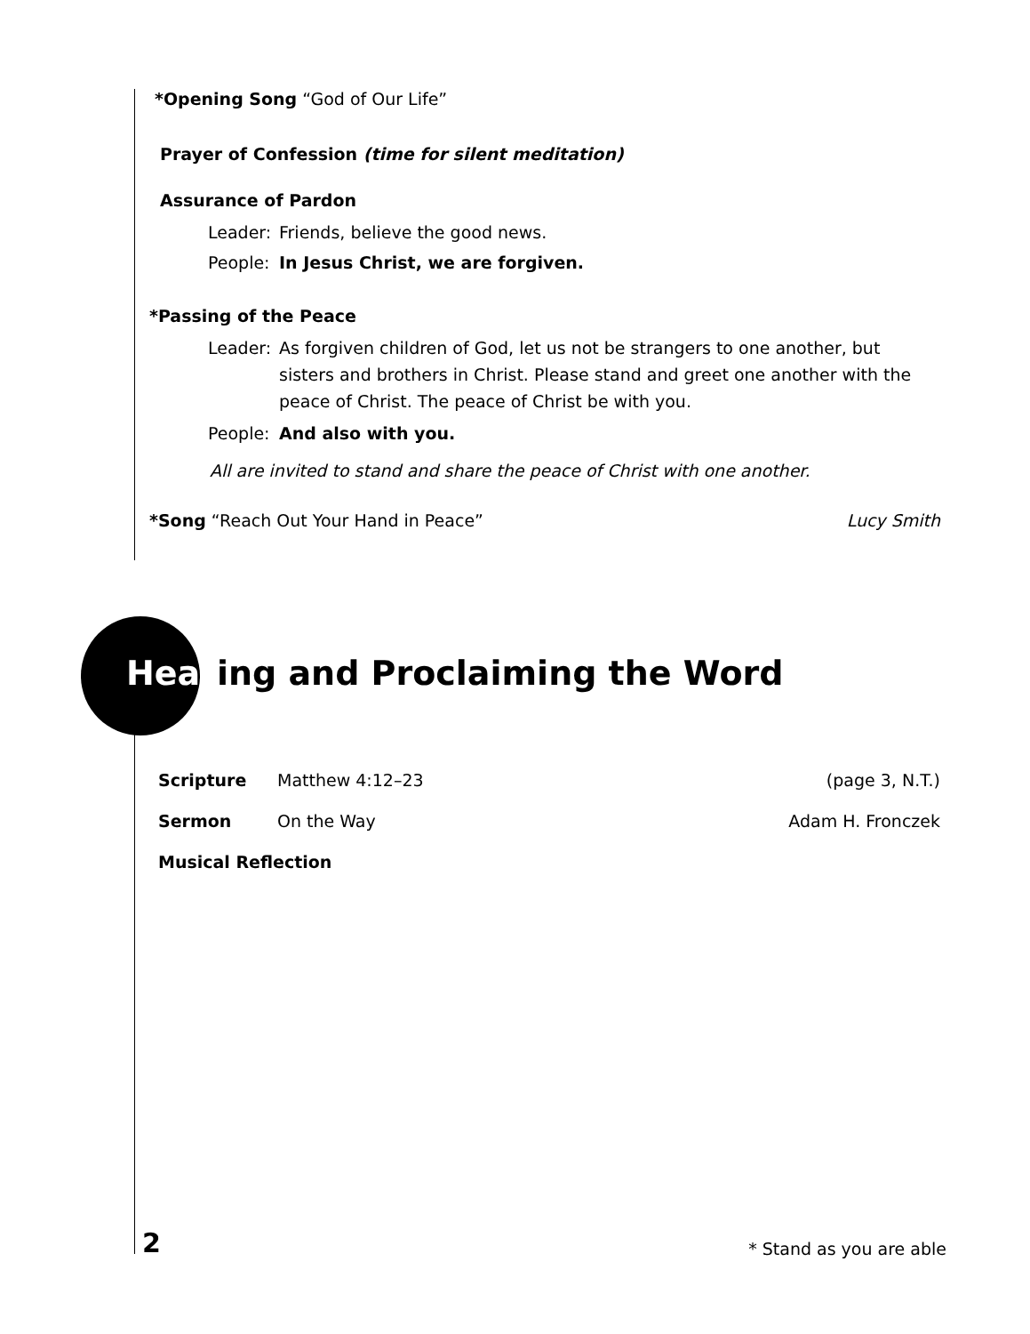*Opening Song “God of Our Life”
Prayer of Confession (time for silent meditation)
Assurance of Pardon
Leader: Friends, believe the good news.
People: In Jesus Christ, we are forgiven.
*Passing of the Peace
Leader: As forgiven children of God, let us not be strangers to one another, but sisters and brothers in Christ. Please stand and greet one another with the peace of Christ. The peace of Christ be with you.
People: And also with you.
All are invited to stand and share the peace of Christ with one another.
*Song “Reach Out Your Hand in Peace” Lucy Smith
Hearing and Proclaiming the Word
Scripture Matthew 4:12–23 (page 3, N.T.)
Sermon On the Way Adam H. Fronczek
Musical Reflection
2 * Stand as you are able